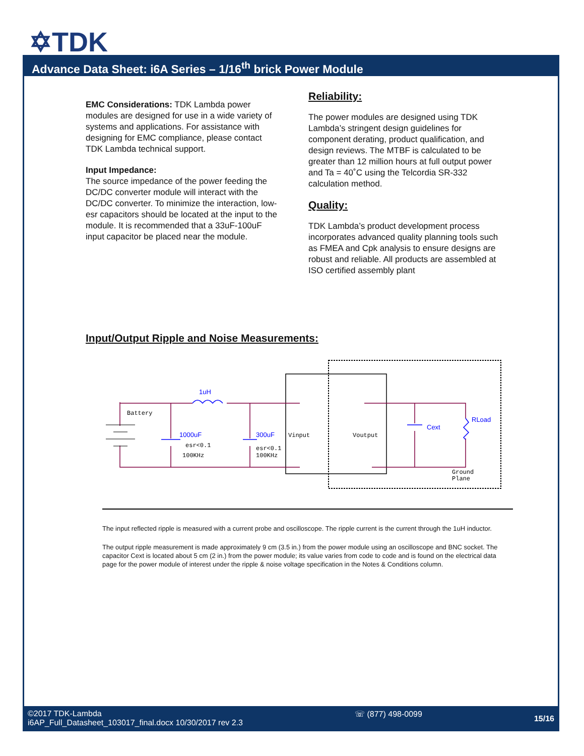✡TDK
Advance Data Sheet: i6A Series – 1/16<sup>th</sup> brick Power Module
EMC Considerations: TDK Lambda power modules are designed for use in a wide variety of systems and applications. For assistance with designing for EMC compliance, please contact TDK Lambda technical support.
Input Impedance:
The source impedance of the power feeding the DC/DC converter module will interact with the DC/DC converter. To minimize the interaction, low-esr capacitors should be located at the input to the module. It is recommended that a 33uF-100uF input capacitor be placed near the module.
Reliability:
The power modules are designed using TDK Lambda’s stringent design guidelines for component derating, product qualification, and design reviews. The MTBF is calculated to be greater than 12 million hours at full output power and Ta = 40˚C using the Telcordia SR-332 calculation method.
Quality:
TDK Lambda’s product development process incorporates advanced quality planning tools such as FMEA and Cpk analysis to ensure designs are robust and reliable. All products are assembled at ISO certified assembly plant
Input/Output Ripple and Noise Measurements:
Battery
Vinput
Voutput
esr<0.1
100KHz
esr<0.1
100KHz
Ground
Plane
1uH
1000uF
300uF
Cext
RLoad
The input reflected ripple is measured with a current probe and oscilloscope. The ripple current is the current through the 1uH inductor.
The output ripple measurement is made approximately 9 cm (3.5 in.) from the power module using an oscilloscope and BNC socket. The capacitor Cext is located about 5 cm (2 in.) from the power module; its value varies from code to code and is found on the electrical data page for the power module of interest under the ripple & noise voltage specification in the Notes & Conditions column.
©2017 TDK-Lambda
i6AP_Full_Datasheet_103017_final.docx 10/30/2017 rev 2.3
☏ (877) 498-0099 15/16